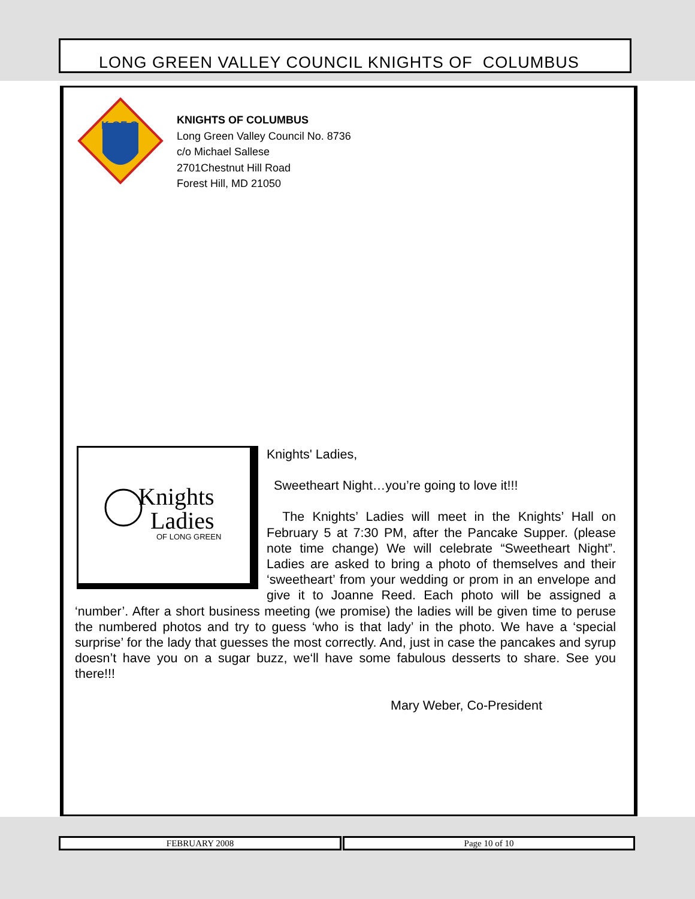LONG GREEN VALLEY COUNCIL KNIGHTS OF COLUMBUS
K OF C
KNIGHTS OF COLUMBUS
Long Green Valley Council No. 8736
c/o Michael Sallese
2701Chestnut Hill Road
Forest Hill, MD 21050
Knights
Ladies
OF LONG GREEN
Knights' Ladies,
Sweetheart Night…you’re going to love it!!!
The Knights’ Ladies will meet in the Knights’ Hall on February 5 at 7:30 PM, after the Pancake Supper. (please note time change) We will celebrate “Sweetheart Night”. Ladies are asked to bring a photo of themselves and their ‘sweetheart’ from your wedding or prom in an envelope and give it to Joanne Reed. Each photo will be assigned a ‘number’. After a short business meeting (we promise) the ladies will be given time to peruse the numbered photos and try to guess ‘who is that lady’ in the photo. We have a ‘special surprise’ for the lady that guesses the most correctly. And, just in case the pancakes and syrup doesn’t have you on a sugar buzz, we‘ll have some fabulous desserts to share. See you there!!!
Mary Weber, Co-President
FEBRUARY 2008 Page 10 of 10